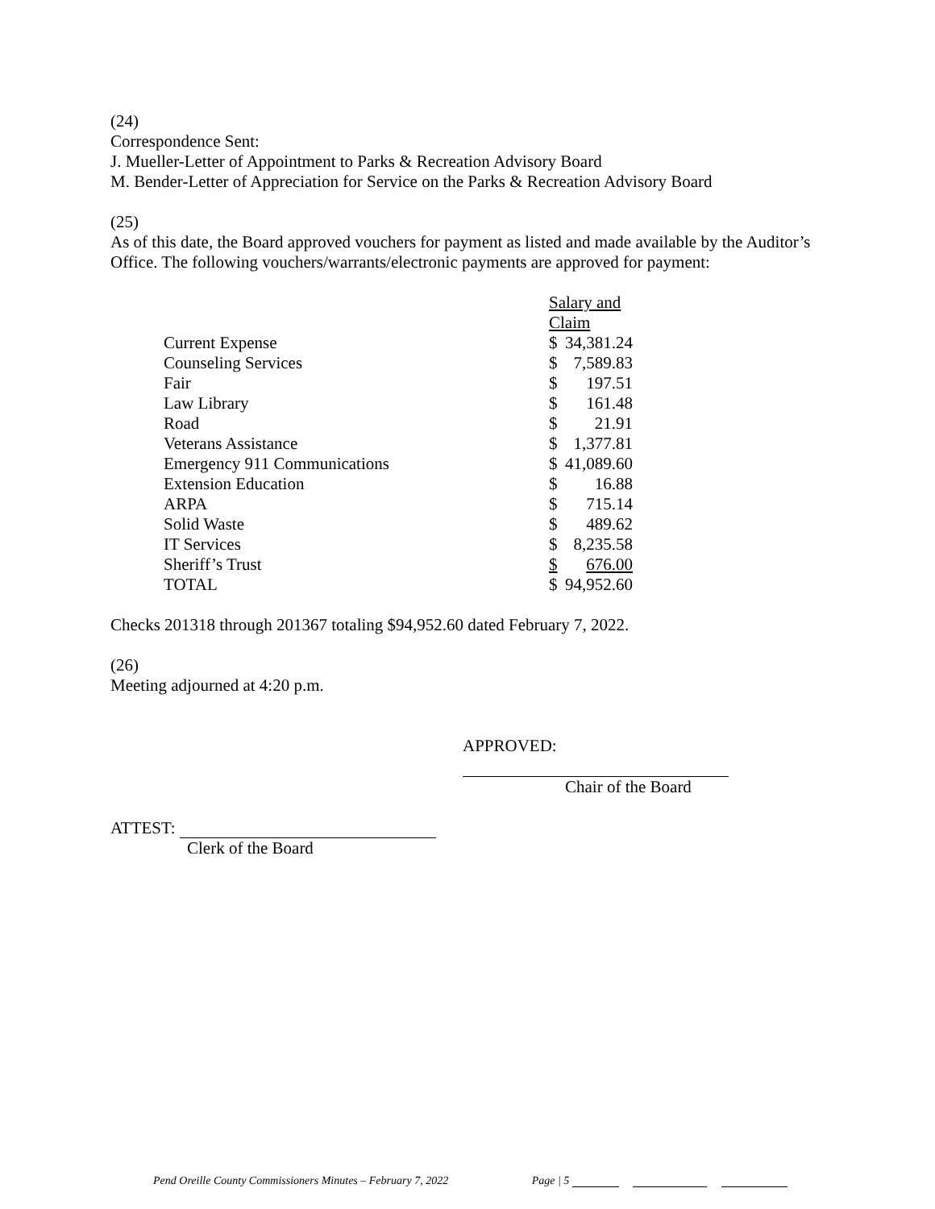(24)
Correspondence Sent:
J. Mueller-Letter of Appointment to Parks & Recreation Advisory Board
M. Bender-Letter of Appreciation for Service on the Parks & Recreation Advisory Board
(25)
As of this date, the Board approved vouchers for payment as listed and made available by the Auditor’s Office. The following vouchers/warrants/electronic payments are approved for payment:
| | Salary and Claim | |
| Current Expense | $ | 34,381.24 |
| Counseling Services | $ | 7,589.83 |
| Fair | $ | 197.51 |
| Law Library | $ | 161.48 |
| Road | $ | 21.91 |
| Veterans Assistance | $ | 1,377.81 |
| Emergency 911 Communications | $ | 41,089.60 |
| Extension Education | $ | 16.88 |
| ARPA | $ | 715.14 |
| Solid Waste | $ | 489.62 |
| IT Services | $ | 8,235.58 |
| Sheriff’s Trust | $ | 676.00 |
| TOTAL | $ | 94,952.60 |
Checks 201318 through 201367 totaling $94,952.60 dated February 7, 2022.
(26)
Meeting adjourned at 4:20 p.m.
APPROVED:
Chair of the Board
ATTEST:
Clerk of the Board
Pend Oreille County Commissioners Minutes – February 7, 2022 Page | 5